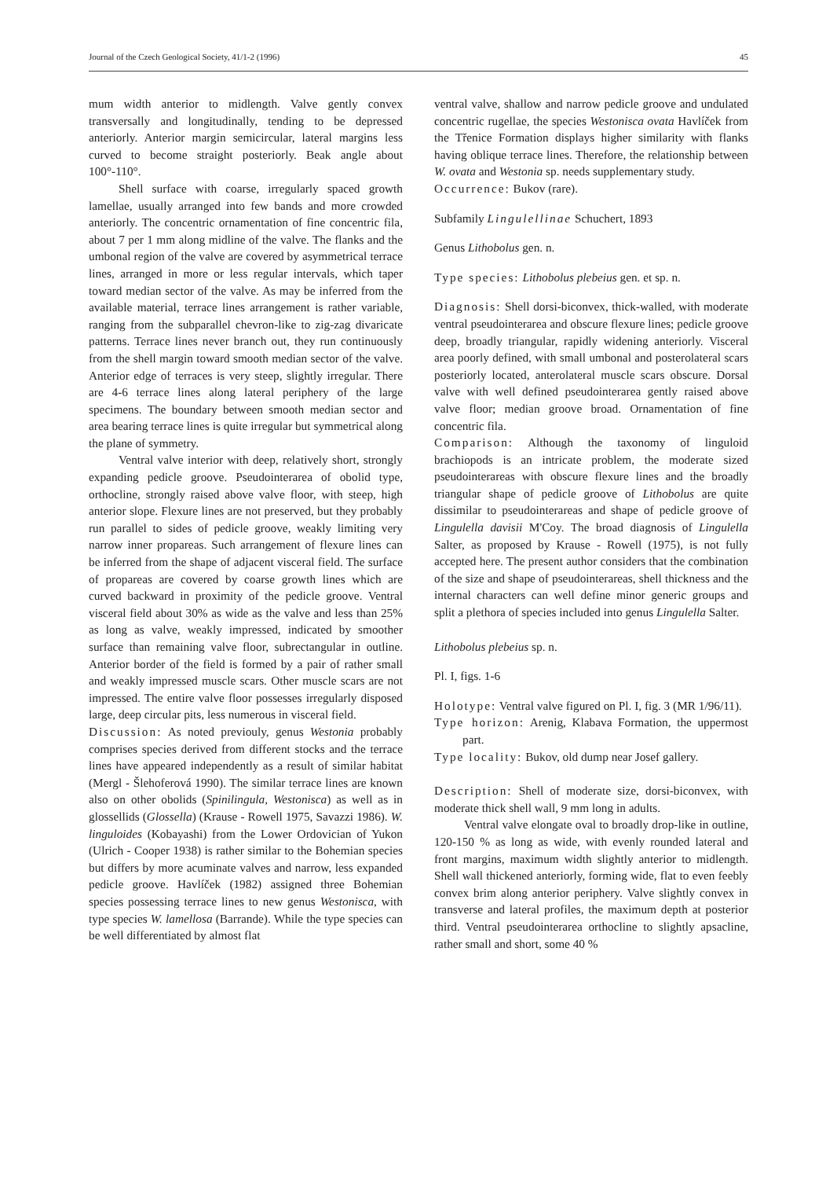Journal of the Czech Geological Society, 41/1-2 (1996) 45
mum width anterior to midlength. Valve gently convex transversally and longitudinally, tending to be depressed anteriorly. Anterior margin semicircular, lateral margins less curved to become straight posteriorly. Beak angle about 100°-110°.
Shell surface with coarse, irregularly spaced growth lamellae, usually arranged into few bands and more crowded anteriorly. The concentric ornamentation of fine concentric fila, about 7 per 1 mm along midline of the valve. The flanks and the umbonal region of the valve are covered by asymmetrical terrace lines, arranged in more or less regular intervals, which taper toward median sector of the valve. As may be inferred from the available material, terrace lines arrangement is rather variable, ranging from the subparallel chevron-like to zig-zag divaricate patterns. Terrace lines never branch out, they run continuously from the shell margin toward smooth median sector of the valve. Anterior edge of terraces is very steep, slightly irregular. There are 4-6 terrace lines along lateral periphery of the large specimens. The boundary between smooth median sector and area bearing terrace lines is quite irregular but symmetrical along the plane of symmetry.
Ventral valve interior with deep, relatively short, strongly expanding pedicle groove. Pseudointerarea of obolid type, orthocline, strongly raised above valve floor, with steep, high anterior slope. Flexure lines are not preserved, but they probably run parallel to sides of pedicle groove, weakly limiting very narrow inner propareas. Such arrangement of flexure lines can be inferred from the shape of adjacent visceral field. The surface of propareas are covered by coarse growth lines which are curved backward in proximity of the pedicle groove. Ventral visceral field about 30% as wide as the valve and less than 25% as long as valve, weakly impressed, indicated by smoother surface than remaining valve floor, subrectangular in outline. Anterior border of the field is formed by a pair of rather small and weakly impressed muscle scars. Other muscle scars are not impressed. The entire valve floor possesses irregularly disposed large, deep circular pits, less numerous in visceral field.
Discussion: As noted previouly, genus Westonia probably comprises species derived from different stocks and the terrace lines have appeared independently as a result of similar habitat (Mergl - Šlehoferová 1990). The similar terrace lines are known also on other obolids (Spinilingula, Westonisca) as well as in glossellids (Glossella) (Krause - Rowell 1975, Savazzi 1986). W. linguloides (Kobayashi) from the Lower Ordovician of Yukon (Ulrich - Cooper 1938) is rather similar to the Bohemian species but differs by more acuminate valves and narrow, less expanded pedicle groove. Havlíček (1982) assigned three Bohemian species possessing terrace lines to new genus Westonisca, with type species W. lamellosa (Barrande). While the type species can be well differentiated by almost flat
ventral valve, shallow and narrow pedicle groove and undulated concentric rugellae, the species Westonisca ovata Havlíček from the Třenice Formation displays higher similarity with flanks having oblique terrace lines. Therefore, the relationship between W. ovata and Westonia sp. needs supplementary study.
Occurrence: Bukov (rare).
Subfamily Lingulellinae Schuchert, 1893
Genus Lithobolus gen. n.
Type species: Lithobolus plebeius gen. et sp. n.
Diagnosis: Shell dorsi-biconvex, thick-walled, with moderate ventral pseudointerarea and obscure flexure lines; pedicle groove deep, broadly triangular, rapidly widening anteriorly. Visceral area poorly defined, with small umbonal and posterolateral scars posteriorly located, anterolateral muscle scars obscure. Dorsal valve with well defined pseudointerarea gently raised above valve floor; median groove broad. Ornamentation of fine concentric fila.
Comparison: Although the taxonomy of linguloid brachiopods is an intricate problem, the moderate sized pseudointerareas with obscure flexure lines and the broadly triangular shape of pedicle groove of Lithobolus are quite dissimilar to pseudointerareas and shape of pedicle groove of Lingulella davisii M'Coy. The broad diagnosis of Lingulella Salter, as proposed by Krause - Rowell (1975), is not fully accepted here. The present author considers that the combination of the size and shape of pseudointerareas, shell thickness and the internal characters can well define minor generic groups and split a plethora of species included into genus Lingulella Salter.
Lithobolus plebeius sp. n.
Pl. I, figs. 1-6
Holotype: Ventral valve figured on Pl. I, fig. 3 (MR 1/96/11).
Type horizon: Arenig, Klabava Formation, the uppermost part.
Type locality: Bukov, old dump near Josef gallery.
Description: Shell of moderate size, dorsi-biconvex, with moderate thick shell wall, 9 mm long in adults.
Ventral valve elongate oval to broadly drop-like in outline, 120-150 % as long as wide, with evenly rounded lateral and front margins, maximum width slightly anterior to midlength. Shell wall thickened anteriorly, forming wide, flat to even feebly convex brim along anterior periphery. Valve slightly convex in transverse and lateral profiles, the maximum depth at posterior third. Ventral pseudointerarea orthocline to slightly apsacline, rather small and short, some 40 %